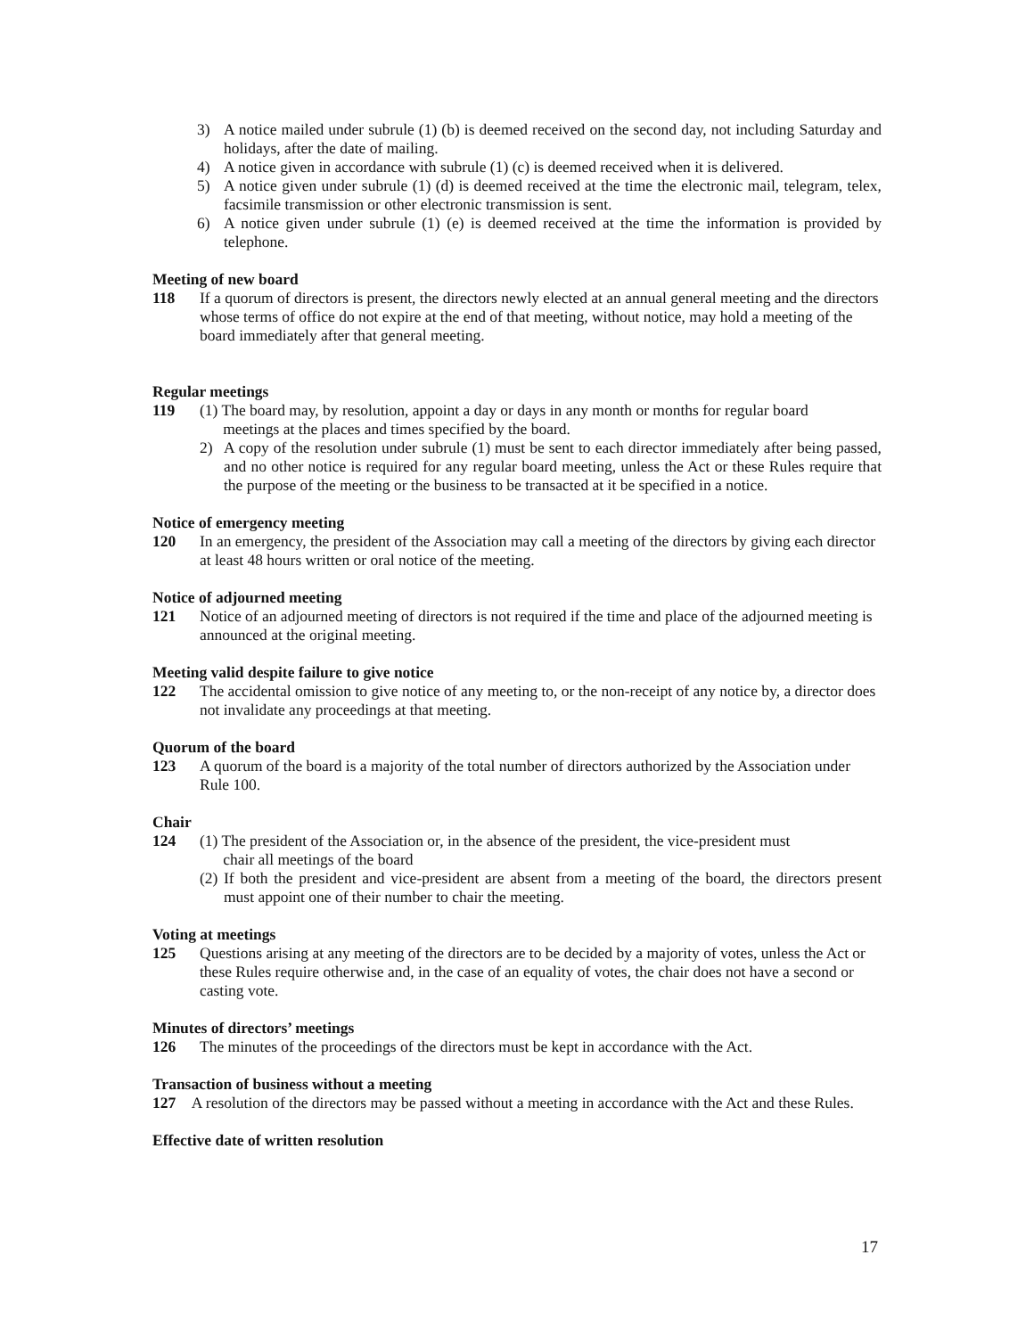3) A notice mailed under subrule (1) (b) is deemed received on the second day, not including Saturday and holidays, after the date of mailing.
4) A notice given in accordance with subrule (1) (c) is deemed received when it is delivered.
5) A notice given under subrule (1) (d) is deemed received at the time the electronic mail, telegram, telex, facsimile transmission or other electronic transmission is sent.
6) A notice given under subrule (1) (e) is deemed received at the time the information is provided by telephone.
Meeting of new board
118 If a quorum of directors is present, the directors newly elected at an annual general meeting and the directors whose terms of office do not expire at the end of that meeting, without notice, may hold a meeting of the board immediately after that general meeting.
Regular meetings
119 (1) The board may, by resolution, appoint a day or days in any month or months for regular board
meetings at the places and times specified by the board.
2) A copy of the resolution under subrule (1) must be sent to each director immediately after being passed, and no other notice is required for any regular board meeting, unless the Act or these Rules require that the purpose of the meeting or the business to be transacted at it be specified in a notice.
Notice of emergency meeting
120 In an emergency, the president of the Association may call a meeting of the directors by giving each director at least 48 hours written or oral notice of the meeting.
Notice of adjourned meeting
121 Notice of an adjourned meeting of directors is not required if the time and place of the adjourned meeting is announced at the original meeting.
Meeting valid despite failure to give notice
122 The accidental omission to give notice of any meeting to, or the non-receipt of any notice by, a director does not invalidate any proceedings at that meeting.
Quorum of the board
123 A quorum of the board is a majority of the total number of directors authorized by the Association under Rule 100.
Chair
124 (1) The president of the Association or, in the absence of the president, the vice-president must
chair all meetings of the board
(2) If both the president and vice-president are absent from a meeting of the board, the directors present must appoint one of their number to chair the meeting.
Voting at meetings
125 Questions arising at any meeting of the directors are to be decided by a majority of votes, unless the Act or these Rules require otherwise and, in the case of an equality of votes, the chair does not have a second or casting vote.
Minutes of directors’ meetings
126 The minutes of the proceedings of the directors must be kept in accordance with the Act.
Transaction of business without a meeting
127 A resolution of the directors may be passed without a meeting in accordance with the Act and these Rules.
Effective date of written resolution
17